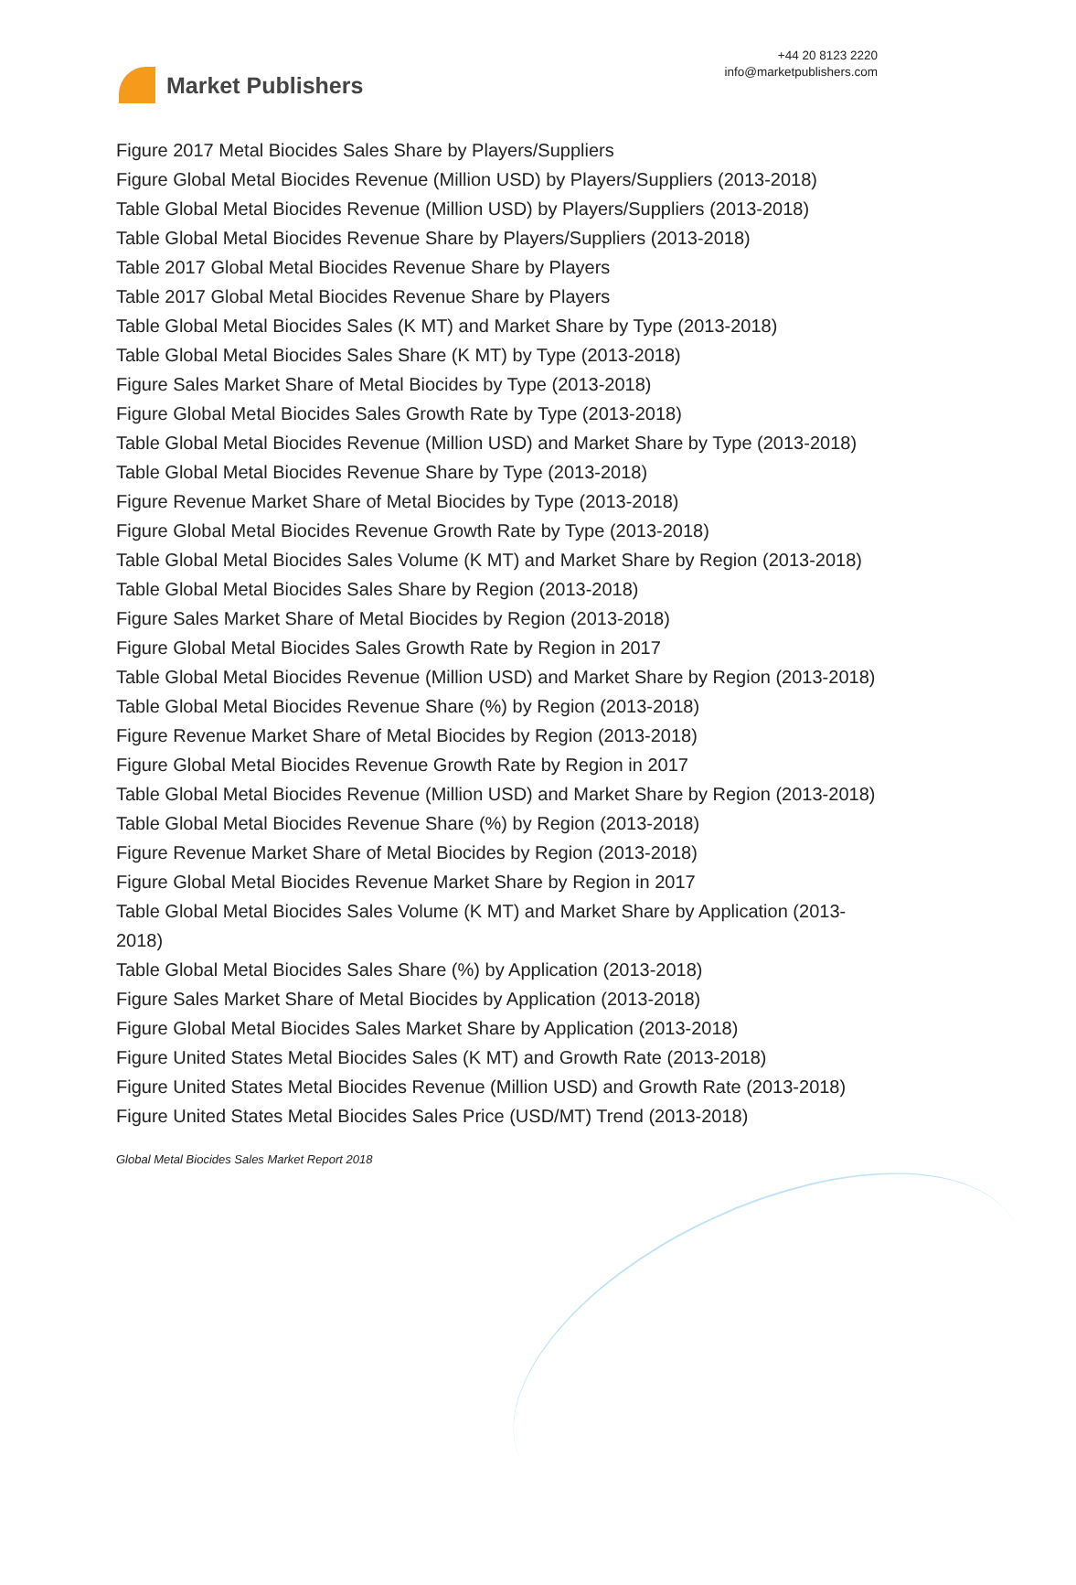Market Publishers
+44 20 8123 2220
info@marketpublishers.com
Figure 2017 Metal Biocides Sales Share by Players/Suppliers
Figure Global Metal Biocides Revenue (Million USD) by Players/Suppliers (2013-2018)
Table Global Metal Biocides Revenue (Million USD) by Players/Suppliers (2013-2018)
Table Global Metal Biocides Revenue Share by Players/Suppliers (2013-2018)
Table 2017 Global Metal Biocides Revenue Share by Players
Table 2017 Global Metal Biocides Revenue Share by Players
Table Global Metal Biocides Sales (K MT) and Market Share by Type (2013-2018)
Table Global Metal Biocides Sales Share (K MT) by Type (2013-2018)
Figure Sales Market Share of Metal Biocides by Type (2013-2018)
Figure Global Metal Biocides Sales Growth Rate by Type (2013-2018)
Table Global Metal Biocides Revenue (Million USD) and Market Share by Type (2013-2018)
Table Global Metal Biocides Revenue Share by Type (2013-2018)
Figure Revenue Market Share of Metal Biocides by Type (2013-2018)
Figure Global Metal Biocides Revenue Growth Rate by Type (2013-2018)
Table Global Metal Biocides Sales Volume (K MT) and Market Share by Region (2013-2018)
Table Global Metal Biocides Sales Share by Region (2013-2018)
Figure Sales Market Share of Metal Biocides by Region (2013-2018)
Figure Global Metal Biocides Sales Growth Rate by Region in 2017
Table Global Metal Biocides Revenue (Million USD) and Market Share by Region (2013-2018)
Table Global Metal Biocides Revenue Share (%) by Region (2013-2018)
Figure Revenue Market Share of Metal Biocides by Region (2013-2018)
Figure Global Metal Biocides Revenue Growth Rate by Region in 2017
Table Global Metal Biocides Revenue (Million USD) and Market Share by Region (2013-2018)
Table Global Metal Biocides Revenue Share (%) by Region (2013-2018)
Figure Revenue Market Share of Metal Biocides by Region (2013-2018)
Figure Global Metal Biocides Revenue Market Share by Region in 2017
Table Global Metal Biocides Sales Volume (K MT) and Market Share by Application (2013-2018)
Table Global Metal Biocides Sales Share (%) by Application (2013-2018)
Figure Sales Market Share of Metal Biocides by Application (2013-2018)
Figure Global Metal Biocides Sales Market Share by Application (2013-2018)
Figure United States Metal Biocides Sales (K MT) and Growth Rate (2013-2018)
Figure United States Metal Biocides Revenue (Million USD) and Growth Rate (2013-2018)
Figure United States Metal Biocides Sales Price (USD/MT) Trend (2013-2018)
Global Metal Biocides Sales Market Report 2018